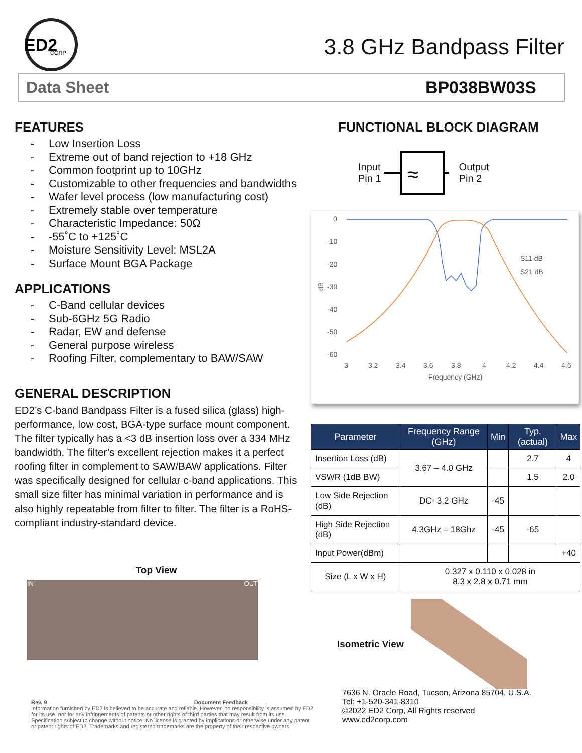ED2
CORP
3.8 GHz Bandpass Filter
Data Sheet BP038BW03S
FEATURES
- Low Insertion Loss
- Extreme out of band rejection to +18 GHz
- Common footprint up to 10GHz
- Customizable to other frequencies and bandwidths
- Wafer level process (low manufacturing cost)
- Extremely stable over temperature
- Characteristic Impedance: 50Ω
- -55˚C to +125˚C
- Moisture Sensitivity Level: MSL2A
- Surface Mount BGA Package
APPLICATIONS
- C-Band cellular devices
- Sub-6GHz 5G Radio
- Radar, EW and defense
- General purpose wireless
- Roofing Filter, complementary to BAW/SAW
GENERAL DESCRIPTION
ED2’s C-band Bandpass Filter is a fused silica (glass) high-performance, low cost, BGA-type surface mount component. The filter typically has a <3 dB insertion loss over a 334 MHz bandwidth. The filter’s excellent rejection makes it a perfect roofing filter in complement to SAW/BAW applications. Filter was specifically designed for cellular c-band applications. This small size filter has minimal variation in performance and is also highly repeatable from filter to filter. The filter is a RoHS-compliant industry-standard device.
Top View
IN OUT
FUNCTIONAL BLOCK DIAGRAM
Input
Pin 1
≈
Output
Pin 2
0
-10
-20
-30
-40
-50
-60
3
3.2
3.4
3.6
3.8
4
4.2
4.4
4.6
Frequency (GHz)
dB
S11 dB
S21 dB
| Parameter | Frequency Range (GHz) | Min | Typ. (actual) | Max |
| --- | --- | --- | --- | --- |
| Insertion Loss (dB) | 3.67 – 4.0 GHz | | 2.7 | 4 |
| VSWR (1dB BW) | | | 1.5 | 2.0 |
| Low Side Rejection (dB) | DC- 3.2 GHz | -45 | | |
| High Side Rejection (dB) | 4.3GHz – 18Ghz | -45 | -65 | |
| Input Power(dBm) | | | | +40 |
| Size (L x W x H) | 0.327 x 0.110 x 0.028 in 8.3 x 2.8 x 0.71 mm | | | |
Isometric View
Rev. 9 Document Feedback
Information furnished by ED2 is believed to be accurate and reliable. However, no responsibility is assumed by ED2 for its use, nor for any infringements of patents or other rights of third parties that may result from its use. Specification subject to change without notice. No license is granted by implications or otherwise under any patent or patent rights of ED2. Trademarks and registered trademarks are the property of their respective owners
7636 N. Oracle Road, Tucson, Arizona 85704, U.S.A.
Tel: +1-520-341-8310
©2022 ED2 Corp, All Rights reserved
www.ed2corp.com